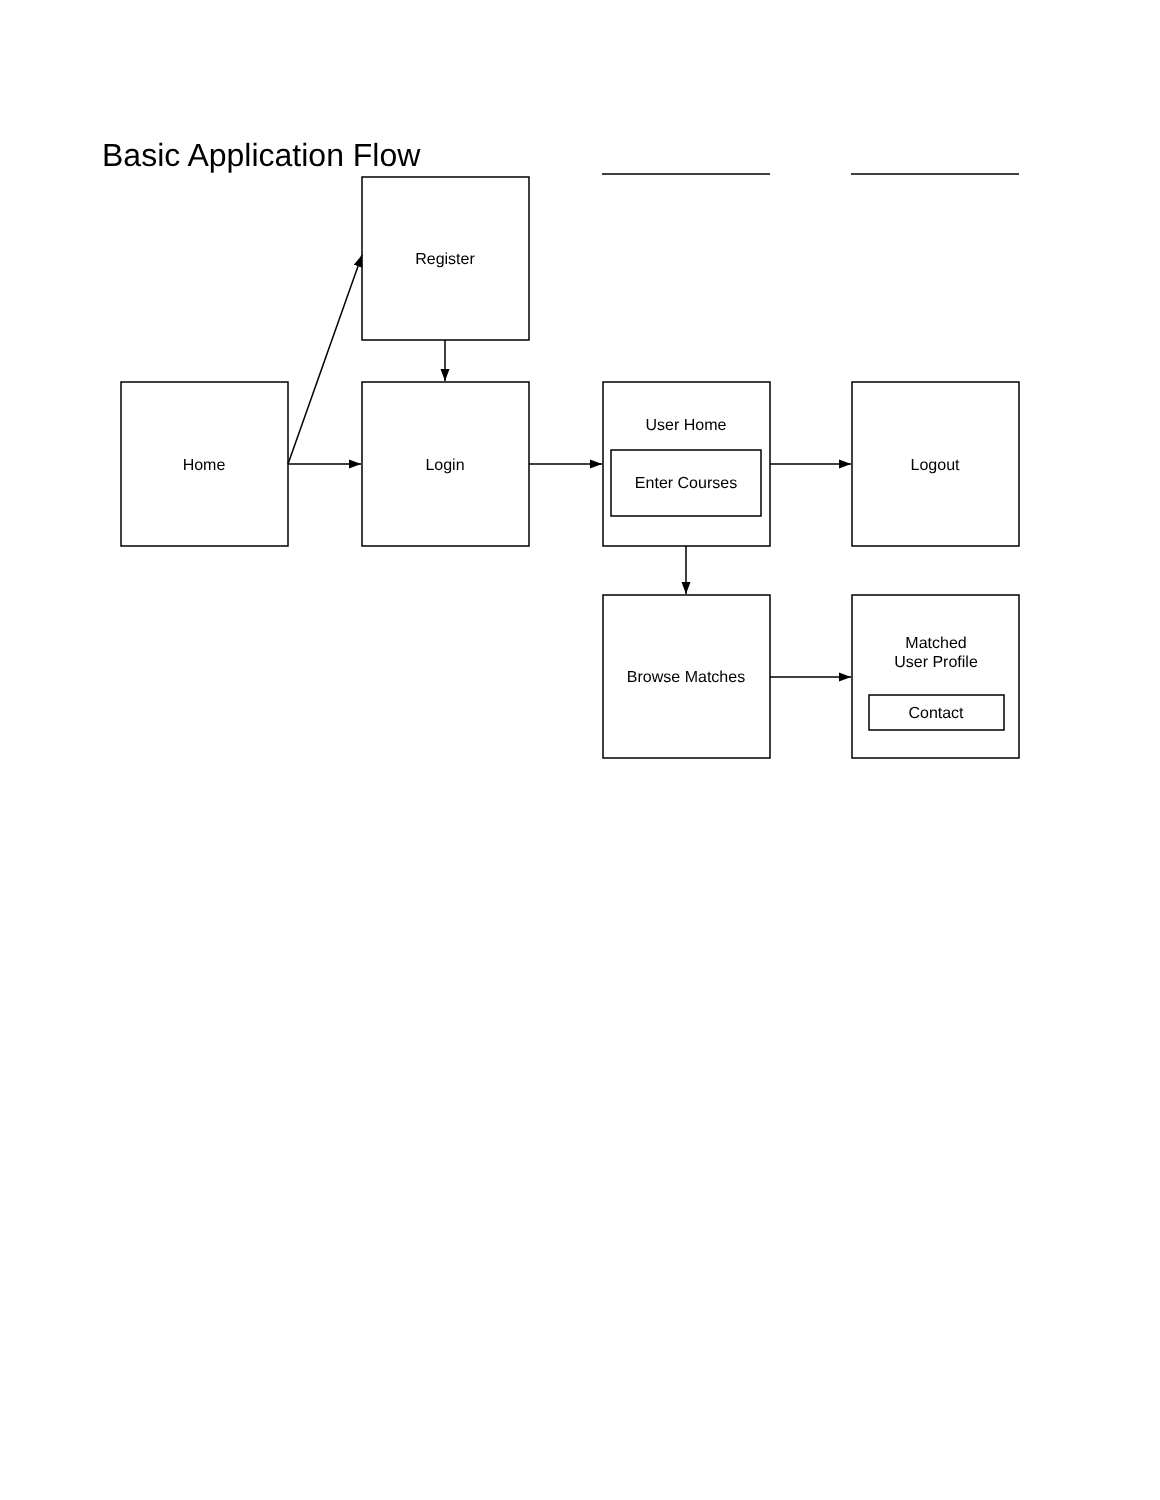Basic Application Flow
Register
Home
Login
User Home
Enter Courses
Logout
Browse Matches
Matched
User Profile
Contact